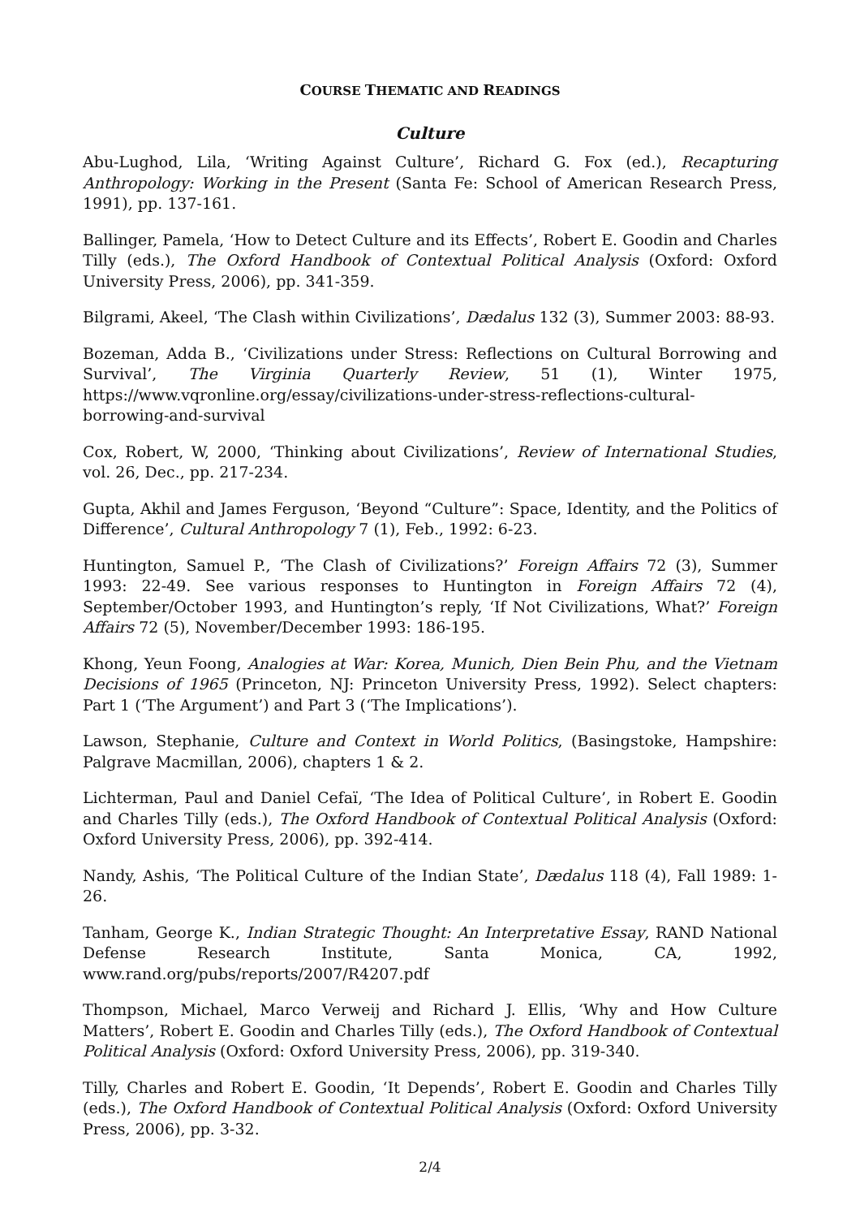COURSE THEMATIC AND READINGS
Culture
Abu-Lughod, Lila, ‘Writing Against Culture’, Richard G. Fox (ed.), Recapturing Anthropology: Working in the Present (Santa Fe: School of American Research Press, 1991), pp. 137-161.
Ballinger, Pamela, ‘How to Detect Culture and its Effects’, Robert E. Goodin and Charles Tilly (eds.), The Oxford Handbook of Contextual Political Analysis (Oxford: Oxford University Press, 2006), pp. 341-359.
Bilgrami, Akeel, ‘The Clash within Civilizations’, Dædalus 132 (3), Summer 2003: 88-93.
Bozeman, Adda B., ‘Civilizations under Stress: Reflections on Cultural Borrowing and Survival’, The Virginia Quarterly Review, 51 (1), Winter 1975, https://www.vqronline.org/essay/civilizations-under-stress-reflections-cultural-borrowing-and-survival
Cox, Robert, W, 2000, ‘Thinking about Civilizations’, Review of International Studies, vol. 26, Dec., pp. 217-234.
Gupta, Akhil and James Ferguson, ‘Beyond “Culture”: Space, Identity, and the Politics of Difference’, Cultural Anthropology 7 (1), Feb., 1992: 6-23.
Huntington, Samuel P., ‘The Clash of Civilizations?’ Foreign Affairs 72 (3), Summer 1993: 22-49. See various responses to Huntington in Foreign Affairs 72 (4), September/October 1993, and Huntington’s reply, ‘If Not Civilizations, What?’ Foreign Affairs 72 (5), November/December 1993: 186-195.
Khong, Yeun Foong, Analogies at War: Korea, Munich, Dien Bein Phu, and the Vietnam Decisions of 1965 (Princeton, NJ: Princeton University Press, 1992). Select chapters: Part 1 (‘The Argument’) and Part 3 (‘The Implications’).
Lawson, Stephanie, Culture and Context in World Politics, (Basingstoke, Hampshire: Palgrave Macmillan, 2006), chapters 1 & 2.
Lichterman, Paul and Daniel Cefaï, ‘The Idea of Political Culture’, in Robert E. Goodin and Charles Tilly (eds.), The Oxford Handbook of Contextual Political Analysis (Oxford: Oxford University Press, 2006), pp. 392-414.
Nandy, Ashis, ‘The Political Culture of the Indian State’, Dædalus 118 (4), Fall 1989: 1-26.
Tanham, George K., Indian Strategic Thought: An Interpretative Essay, RAND National Defense Research Institute, Santa Monica, CA, 1992, www.rand.org/pubs/reports/2007/R4207.pdf
Thompson, Michael, Marco Verweij and Richard J. Ellis, ‘Why and How Culture Matters’, Robert E. Goodin and Charles Tilly (eds.), The Oxford Handbook of Contextual Political Analysis (Oxford: Oxford University Press, 2006), pp. 319-340.
Tilly, Charles and Robert E. Goodin, ‘It Depends’, Robert E. Goodin and Charles Tilly (eds.), The Oxford Handbook of Contextual Political Analysis (Oxford: Oxford University Press, 2006), pp. 3-32.
2/4